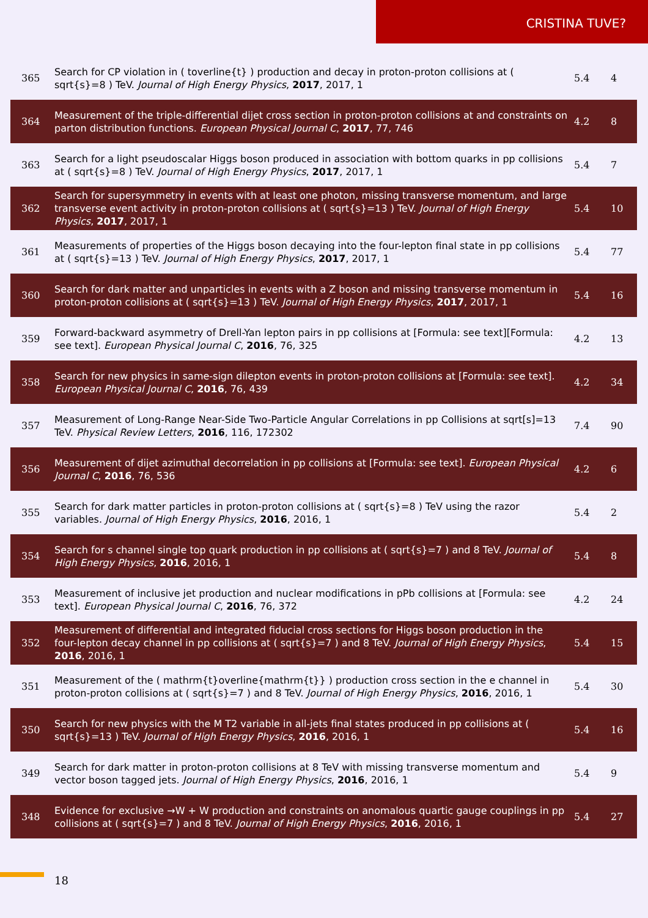CRISTINA TUVE?
| 365 | Search for CP violation in ( toverline{t} ) production and decay in proton-proton collisions at ( sqrt{s}=8 ) TeV. Journal of High Energy Physics , 2017 , 2017, 1 | 5.4 | 4 |
| 364 | Measurement of the triple-differential dijet cross section in proton-proton collisions at and constraints on parton distribution functions. European Physical Journal C , 2017 , 77, 746 | 4.2 | 8 |
| 363 | Search for a light pseudoscalar Higgs boson produced in association with bottom quarks in pp collisions at ( sqrt{s}=8 ) TeV. Journal of High Energy Physics , 2017 , 2017, 1 | 5.4 | 7 |
| 362 | Search for supersymmetry in events with at least one photon, missing transverse momentum, and large transverse event activity in proton-proton collisions at ( sqrt{s}=13 ) TeV. Journal of High Energy Physics , 2017 , 2017, 1 | 5.4 | 10 |
| 361 | Measurements of properties of the Higgs boson decaying into the four-lepton final state in pp collisions at ( sqrt{s}=13 ) TeV. Journal of High Energy Physics , 2017 , 2017, 1 | 5.4 | 77 |
| 360 | Search for dark matter and unparticles in events with a Z boson and missing transverse momentum in proton-proton collisions at ( sqrt{s}=13 ) TeV. Journal of High Energy Physics , 2017 , 2017, 1 | 5.4 | 16 |
| 359 | Forward-backward asymmetry of Drell-Yan lepton pairs in pp collisions at [Formula: see text][Formula: see text]. European Physical Journal C , 2016 , 76, 325 | 4.2 | 13 |
| 358 | Search for new physics in same-sign dilepton events in proton-proton collisions at [Formula: see text]. European Physical Journal C , 2016 , 76, 439 | 4.2 | 34 |
| 357 | Measurement of Long-Range Near-Side Two-Particle Angular Correlations in pp Collisions at sqrt[s]=13 TeV. Physical Review Letters , 2016 , 116, 172302 | 7.4 | 90 |
| 356 | Measurement of dijet azimuthal decorrelation in pp collisions at [Formula: see text]. European Physical Journal C , 2016 , 76, 536 | 4.2 | 6 |
| 355 | Search for dark matter particles in proton-proton collisions at ( sqrt{s}=8 ) TeV using the razor variables. Journal of High Energy Physics , 2016 , 2016, 1 | 5.4 | 2 |
| 354 | Search for s channel single top quark production in pp collisions at ( sqrt{s}=7 ) and 8 TeV. Journal of High Energy Physics , 2016 , 2016, 1 | 5.4 | 8 |
| 353 | Measurement of inclusive jet production and nuclear modifications in pPb collisions at [Formula: see text]. European Physical Journal C , 2016 , 76, 372 | 4.2 | 24 |
| 352 | Measurement of differential and integrated fiducial cross sections for Higgs boson production in the four-lepton decay channel in pp collisions at ( sqrt{s}=7 ) and 8 TeV. Journal of High Energy Physics , 2016 , 2016, 1 | 5.4 | 15 |
| 351 | Measurement of the ( mathrm{t}overline{mathrm{t}} ) production cross section in the e channel in proton-proton collisions at ( sqrt{s}=7 ) and 8 TeV. Journal of High Energy Physics , 2016 , 2016, 1 | 5.4 | 30 |
| 350 | Search for new physics with the M T2 variable in all-jets final states produced in pp collisions at ( sqrt{s}=13 ) TeV. Journal of High Energy Physics , 2016 , 2016, 1 | 5.4 | 16 |
| 349 | Search for dark matter in proton-proton collisions at 8 TeV with missing transverse momentum and vector boson tagged jets. Journal of High Energy Physics , 2016 , 2016, 1 | 5.4 | 9 |
| 348 | Evidence for exclusive →W + W production and constraints on anomalous quartic gauge couplings in pp collisions at ( sqrt{s}=7 ) and 8 TeV. Journal of High Energy Physics , 2016 , 2016, 1 | 5.4 | 27 |
18